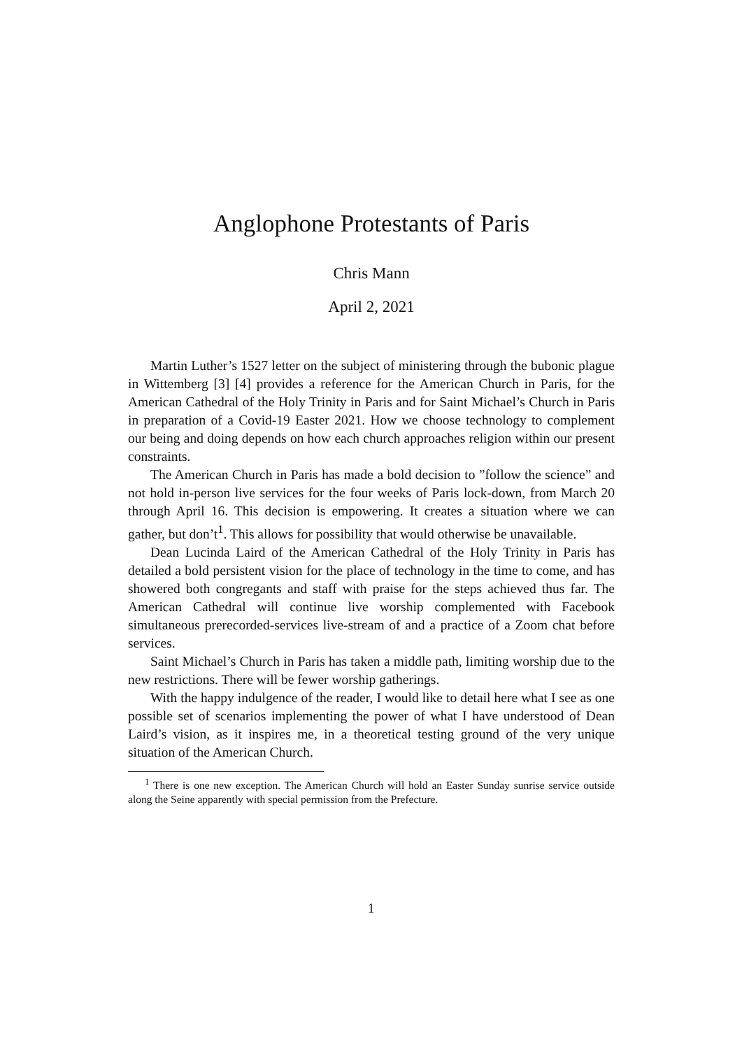Anglophone Protestants of Paris
Chris Mann
April 2, 2021
Martin Luther’s 1527 letter on the subject of ministering through the bubonic plague in Wittemberg [3] [4] provides a reference for the American Church in Paris, for the American Cathedral of the Holy Trinity in Paris and for Saint Michael’s Church in Paris in preparation of a Covid-19 Easter 2021. How we choose technology to complement our being and doing depends on how each church approaches religion within our present constraints.
The American Church in Paris has made a bold decision to ”follow the science” and not hold in-person live services for the four weeks of Paris lock-down, from March 20 through April 16. This decision is empowering. It creates a situation where we can gather, but don’t<sup>1</sup>. This allows for possibility that would otherwise be unavailable.
Dean Lucinda Laird of the American Cathedral of the Holy Trinity in Paris has detailed a bold persistent vision for the place of technology in the time to come, and has showered both congregants and staff with praise for the steps achieved thus far. The American Cathedral will continue live worship complemented with Facebook simultaneous prerecorded-services live-stream of and a practice of a Zoom chat before services.
Saint Michael’s Church in Paris has taken a middle path, limiting worship due to the new restrictions. There will be fewer worship gatherings.
With the happy indulgence of the reader, I would like to detail here what I see as one possible set of scenarios implementing the power of what I have understood of Dean Laird’s vision, as it inspires me, in a theoretical testing ground of the very unique situation of the American Church.
<sup>1</sup> There is one new exception. The American Church will hold an Easter Sunday sunrise service outside along the Seine apparently with special permission from the Prefecture.
1